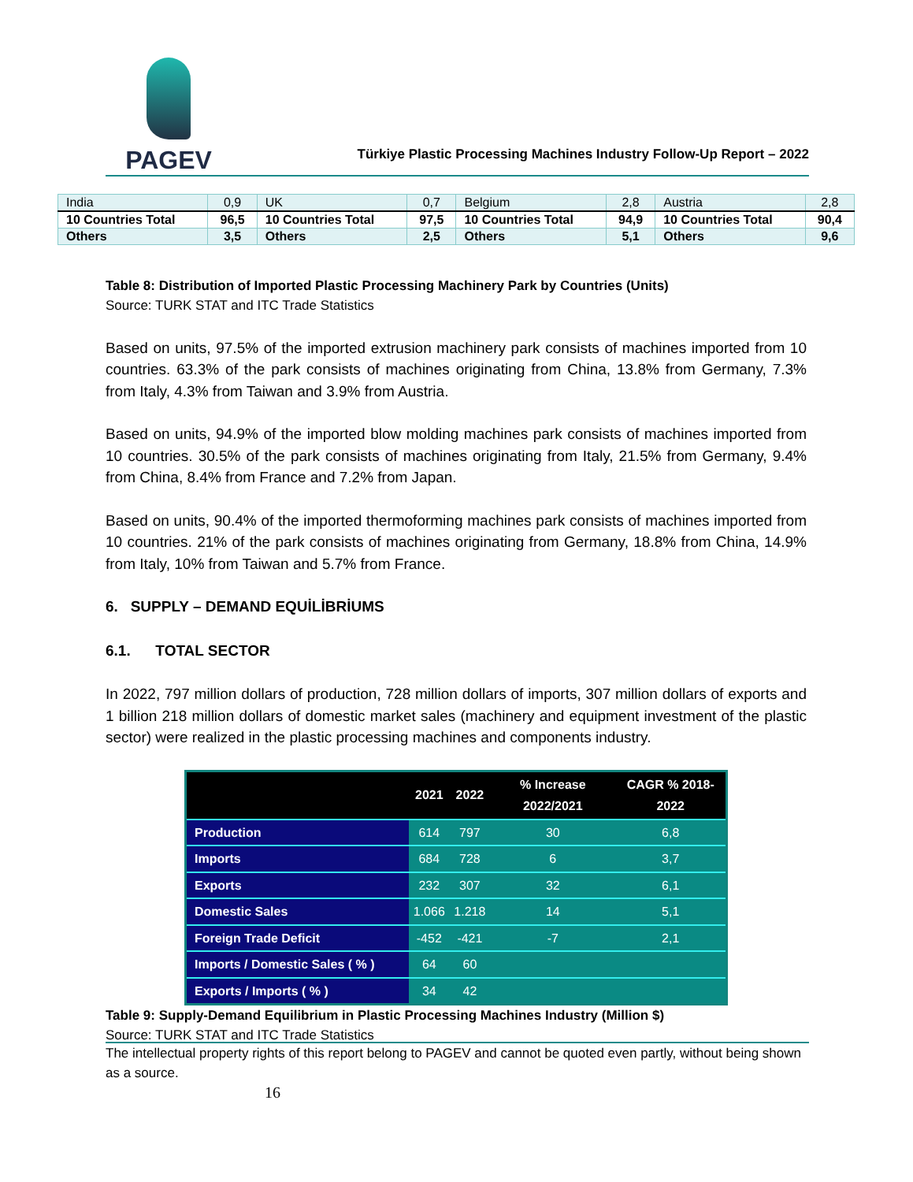PAGEV
Türkiye Plastic Processing Machines Industry Follow-Up Report – 2022
| India | 0,9 | UK | 0,7 | Belgium | 2,8 | Austria | 2,8 |
| 10 Countries Total | 96,5 | 10 Countries Total | 97,5 | 10 Countries Total | 94,9 | 10 Countries Total | 90,4 |
| Others | 3,5 | Others | 2,5 | Others | 5,1 | Others | 9,6 |
Table 8: Distribution of Imported Plastic Processing Machinery Park by Countries (Units)
Source: TURK STAT and ITC Trade Statistics
Based on units, 97.5% of the imported extrusion machinery park consists of machines imported from 10 countries. 63.3% of the park consists of machines originating from China, 13.8% from Germany, 7.3% from Italy, 4.3% from Taiwan and 3.9% from Austria.
Based on units, 94.9% of the imported blow molding machines park consists of machines imported from 10 countries. 30.5% of the park consists of machines originating from Italy, 21.5% from Germany, 9.4% from China, 8.4% from France and 7.2% from Japan.
Based on units, 90.4% of the imported thermoforming machines park consists of machines imported from 10 countries. 21% of the park consists of machines originating from Germany, 18.8% from China, 14.9% from Italy, 10% from Taiwan and 5.7% from France.
6. SUPPLY – DEMAND EQUİLİBRİUMS
6.1. TOTAL SECTOR
In 2022, 797 million dollars of production, 728 million dollars of imports, 307 million dollars of exports and 1 billion 218 million dollars of domestic market sales (machinery and equipment investment of the plastic sector) were realized in the plastic processing machines and components industry.
| | 2021 | 2022 | % Increase 2022/2021 | CAGR % 2018-2022 |
| --- | --- | --- | --- | --- |
| Production | 614 | 797 | 30 | 6,8 |
| Imports | 684 | 728 | 6 | 3,7 |
| Exports | 232 | 307 | 32 | 6,1 |
| Domestic Sales | 1.066 | 1.218 | 14 | 5,1 |
| Foreign Trade Deficit | -452 | -421 | -7 | 2,1 |
| Imports / Domestic Sales ( % ) | 64 | 60 | | |
| Exports / Imports ( % ) | 34 | 42 | | |
Table 9: Supply-Demand Equilibrium in Plastic Processing Machines Industry (Million $)
Source: TURK STAT and ITC Trade Statistics
The intellectual property rights of this report belong to PAGEV and cannot be quoted even partly, without being shown as a source.
16